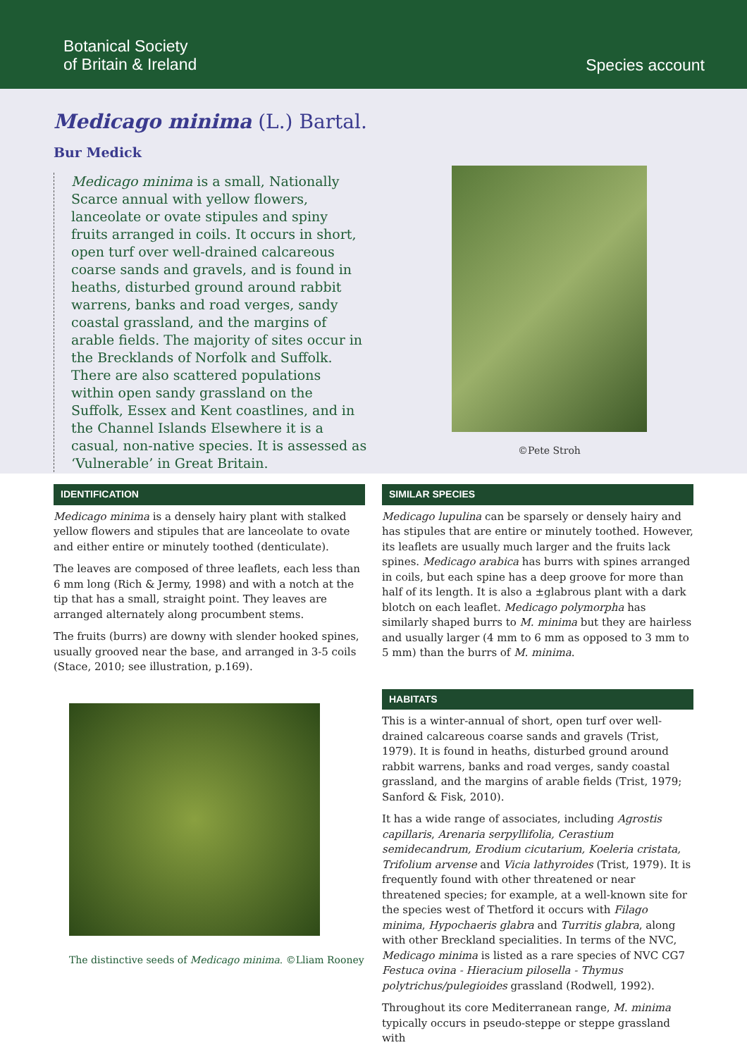Botanical Society
of Britain & Ireland
Species account
Medicago minima (L.) Bartal.
Bur Medick
Medicago minima is a small, Nationally Scarce annual with yellow flowers, lanceolate or ovate stipules and spiny fruits arranged in coils. It occurs in short, open turf over well-drained calcareous coarse sands and gravels, and is found in heaths, disturbed ground around rabbit warrens, banks and road verges, sandy coastal grassland, and the margins of arable fields. The majority of sites occur in the Brecklands of Norfolk and Suffolk. There are also scattered populations within open sandy grassland on the Suffolk, Essex and Kent coastlines, and in the Channel Islands Elsewhere it is a casual, non-native species. It is assessed as ‘Vulnerable’ in Great Britain.
©Pete Stroh
IDENTIFICATION
Medicago minima is a densely hairy plant with stalked yellow flowers and stipules that are lanceolate to ovate and either entire or minutely toothed (denticulate).
The leaves are composed of three leaflets, each less than 6 mm long (Rich & Jermy, 1998) and with a notch at the tip that has a small, straight point. They leaves are arranged alternately along procumbent stems.
The fruits (burrs) are downy with slender hooked spines, usually grooved near the base, and arranged in 3-5 coils (Stace, 2010; see illustration, p.169).
The distinctive seeds of Medicago minima. ©Lliam Rooney
SIMILAR SPECIES
Medicago lupulina can be sparsely or densely hairy and has stipules that are entire or minutely toothed. However, its leaflets are usually much larger and the fruits lack spines. Medicago arabica has burrs with spines arranged in coils, but each spine has a deep groove for more than half of its length. It is also a ±glabrous plant with a dark blotch on each leaflet. Medicago polymorpha has similarly shaped burrs to M. minima but they are hairless and usually larger (4 mm to 6 mm as opposed to 3 mm to 5 mm) than the burrs of M. minima.
HABITATS
This is a winter-annual of short, open turf over well-drained calcareous coarse sands and gravels (Trist, 1979). It is found in heaths, disturbed ground around rabbit warrens, banks and road verges, sandy coastal grassland, and the margins of arable fields (Trist, 1979; Sanford & Fisk, 2010).
It has a wide range of associates, including Agrostis capillaris, Arenaria serpyllifolia, Cerastium semidecandrum, Erodium cicutarium, Koeleria cristata, Trifolium arvense and Vicia lathyroides (Trist, 1979). It is frequently found with other threatened or near threatened species; for example, at a well-known site for the species west of Thetford it occurs with Filago minima, Hypochaeris glabra and Turritis glabra, along with other Breckland specialities. In terms of the NVC, Medicago minima is listed as a rare species of NVC CG7 Festuca ovina - Hieracium pilosella - Thymus polytrichus/pulegioides grassland (Rodwell, 1992).
Throughout its core Mediterranean range, M. minima typically occurs in pseudo-steppe or steppe grassland with